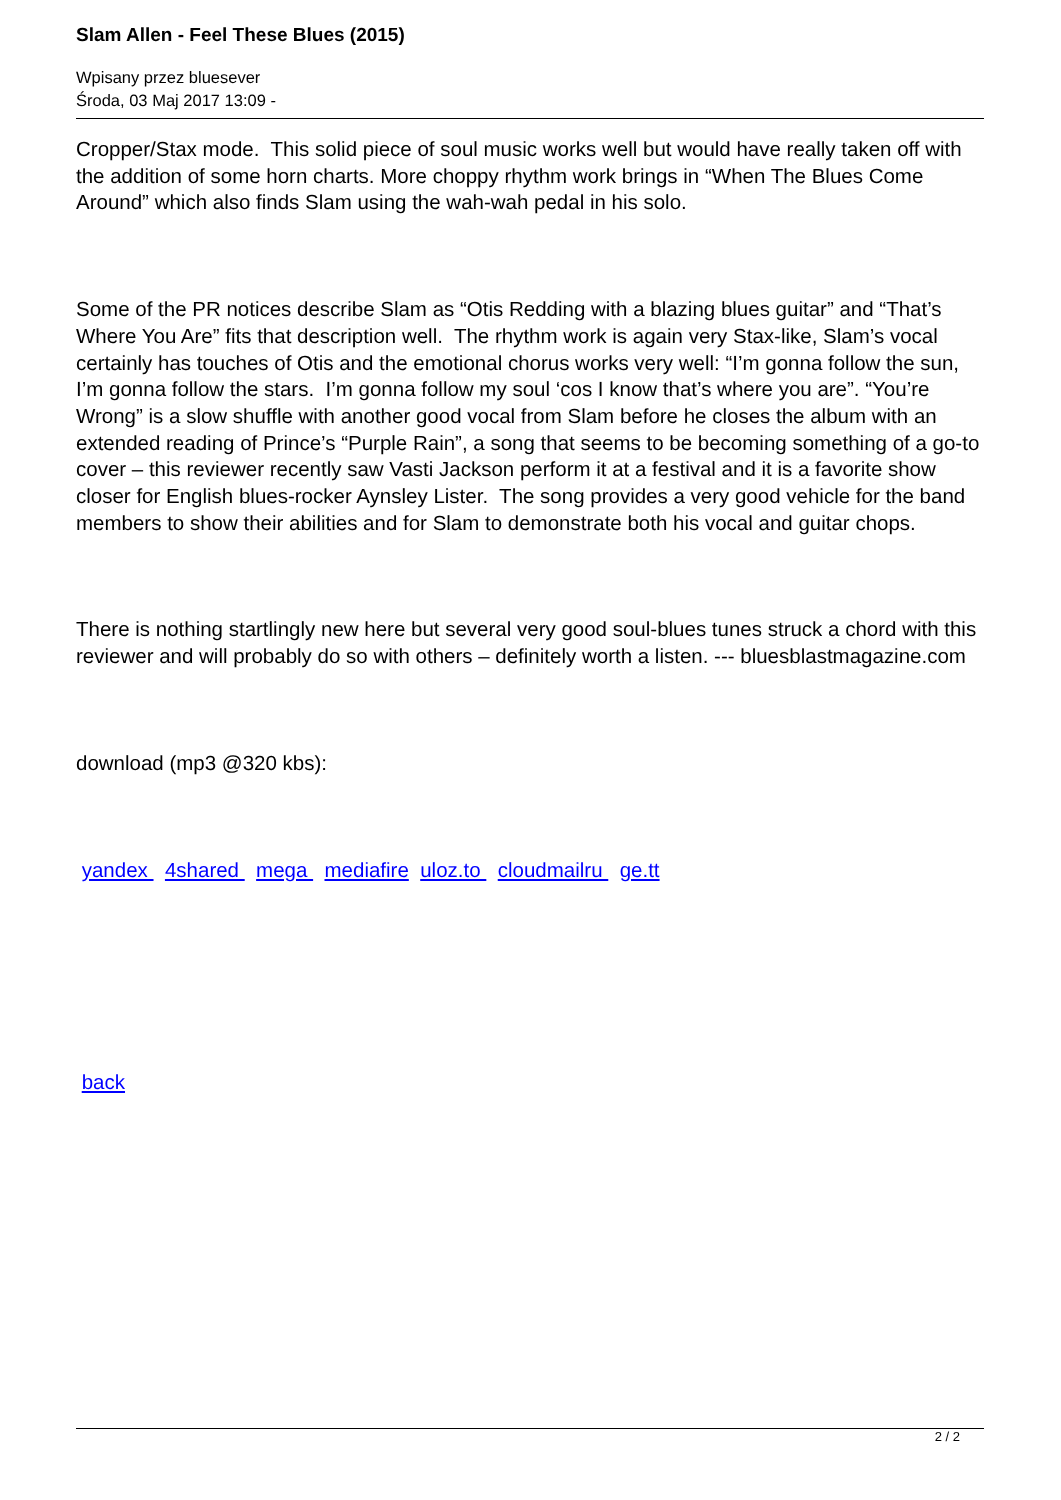Slam Allen - Feel These Blues (2015)
Wpisany przez bluesever
Środa, 03 Maj 2017 13:09 -
Cropper/Stax mode. This solid piece of soul music works well but would have really taken off with the addition of some horn charts. More choppy rhythm work brings in “When The Blues Come Around” which also finds Slam using the wah-wah pedal in his solo.
Some of the PR notices describe Slam as “Otis Redding with a blazing blues guitar” and “That’s Where You Are” fits that description well. The rhythm work is again very Stax-like, Slam’s vocal certainly has touches of Otis and the emotional chorus works very well: “I’m gonna follow the sun, I’m gonna follow the stars. I’m gonna follow my soul ‘cos I know that’s where you are”. “You’re Wrong” is a slow shuffle with another good vocal from Slam before he closes the album with an extended reading of Prince’s “Purple Rain”, a song that seems to be becoming something of a go-to cover – this reviewer recently saw Vasti Jackson perform it at a festival and it is a favorite show closer for English blues-rocker Aynsley Lister. The song provides a very good vehicle for the band members to show their abilities and for Slam to demonstrate both his vocal and guitar chops.
There is nothing startlingly new here but several very good soul-blues tunes struck a chord with this reviewer and will probably do so with others – definitely worth a listen. --- bluesblastmagazine.com
download (mp3 @320 kbs):
yandex 4shared mega mediafire uloz.to cloudmailru ge.tt
back
2 / 2